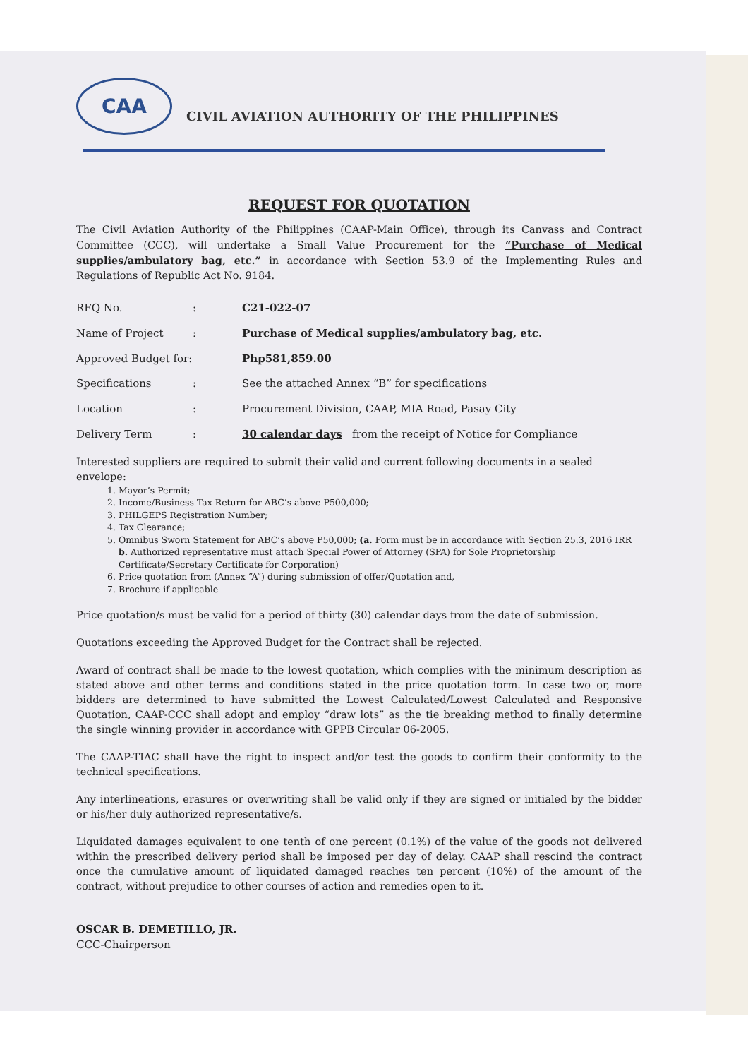CAA
CIVIL AVIATION AUTHORITY OF THE PHILIPPINES
REQUEST FOR QUOTATION
The Civil Aviation Authority of the Philippines (CAAP-Main Office), through its Canvass and Contract Committee (CCC), will undertake a Small Value Procurement for the “Purchase of Medical supplies/ambulatory bag, etc.” in accordance with Section 53.9 of the Implementing Rules and Regulations of Republic Act No. 9184.
| RFQ No. | : | C21-022-07 |
| Name of Project | : | Purchase of Medical supplies/ambulatory bag, etc. |
| Approved Budget for: | | Php581,859.00 |
| Specifications | : | See the attached Annex “B” for specifications |
| Location | : | Procurement Division, CAAP, MIA Road, Pasay City |
| Delivery Term | : | 30 calendar days from the receipt of Notice for Compliance |
Interested suppliers are required to submit their valid and current following documents in a sealed envelope:
1. Mayor’s Permit;
2. Income/Business Tax Return for ABC’s above P500,000;
3. PHILGEPS Registration Number;
4. Tax Clearance;
5. Omnibus Sworn Statement for ABC’s above P50,000; (a. Form must be in accordance with Section 25.3, 2016 IRR b. Authorized representative must attach Special Power of Attorney (SPA) for Sole Proprietorship Certificate/Secretary Certificate for Corporation)
6. Price quotation from (Annex “A”) during submission of offer/Quotation and,
7. Brochure if applicable
Price quotation/s must be valid for a period of thirty (30) calendar days from the date of submission.
Quotations exceeding the Approved Budget for the Contract shall be rejected.
Award of contract shall be made to the lowest quotation, which complies with the minimum description as stated above and other terms and conditions stated in the price quotation form. In case two or, more bidders are determined to have submitted the Lowest Calculated/Lowest Calculated and Responsive Quotation, CAAP-CCC shall adopt and employ “draw lots” as the tie breaking method to finally determine the single winning provider in accordance with GPPB Circular 06-2005.
The CAAP-TIAC shall have the right to inspect and/or test the goods to confirm their conformity to the technical specifications.
Any interlineations, erasures or overwriting shall be valid only if they are signed or initialed by the bidder or his/her duly authorized representative/s.
Liquidated damages equivalent to one tenth of one percent (0.1%) of the value of the goods not delivered within the prescribed delivery period shall be imposed per day of delay. CAAP shall rescind the contract once the cumulative amount of liquidated damaged reaches ten percent (10%) of the amount of the contract, without prejudice to other courses of action and remedies open to it.
OSCAR B. DEMETILLO, JR.
CCC-Chairperson